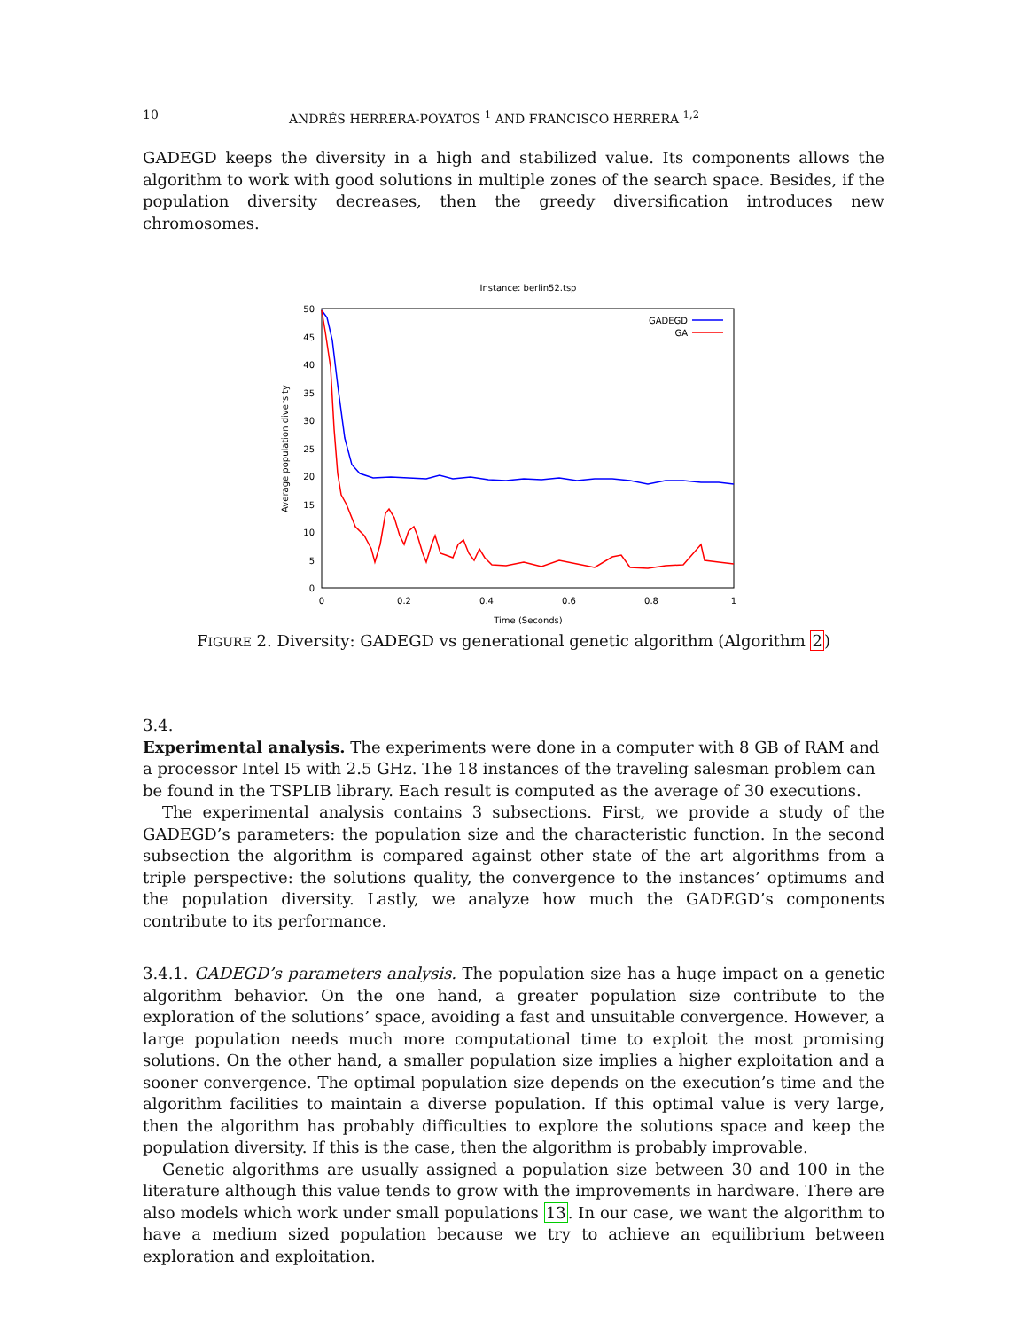10 ANDRÉS HERRERA-POYATOS <sup>1</sup> AND FRANCISCO HERRERA <sup>1,2</sup>
GADEGD keeps the diversity in a high and stabilized value. Its components allows the algorithm to work with good solutions in multiple zones of the search space. Besides, if the population diversity decreases, then the greedy diversification introduces new chromosomes.
Instance: berlin52.tsp
50
45
40
35
30
25
20
15
10
5
0
0
0.2
0.4
0.6
0.8
1
Time (Seconds)
Average population diversity
GADEGD
GA
FIGURE 2. Diversity: GADEGD vs generational genetic algorithm (Algorithm 2)
3.4.
Experimental analysis.
The experiments were done in a computer with 8 GB of RAM and a processor Intel I5 with 2.5 GHz. The 18 instances of the traveling salesman problem can be found in the TSPLIB library. Each result is computed as the average of 30 executions.
The experimental analysis contains 3 subsections. First, we provide a study of the GADEGD’s parameters: the population size and the characteristic function. In the second subsection the algorithm is compared against other state of the art algorithms from a triple perspective: the solutions quality, the convergence to the instances’ optimums and the population diversity. Lastly, we analyze how much the GADEGD’s components contribute to its performance.
3.4.1. GADEGD’s parameters analysis. The population size has a huge impact on a genetic algorithm behavior. On the one hand, a greater population size contribute to the exploration of the solutions’ space, avoiding a fast and unsuitable convergence. However, a large population needs much more computational time to exploit the most promising solutions. On the other hand, a smaller population size implies a higher exploitation and a sooner convergence. The optimal population size depends on the execution’s time and the algorithm facilities to maintain a diverse population. If this optimal value is very large, then the algorithm has probably difficulties to explore the solutions space and keep the population diversity. If this is the case, then the algorithm is probably improvable.
Genetic algorithms are usually assigned a population size between 30 and 100 in the literature although this value tends to grow with the improvements in hardware. There are also models which work under small populations 13. In our case, we want the algorithm to have a medium sized population because we try to achieve an equilibrium between exploration and exploitation.